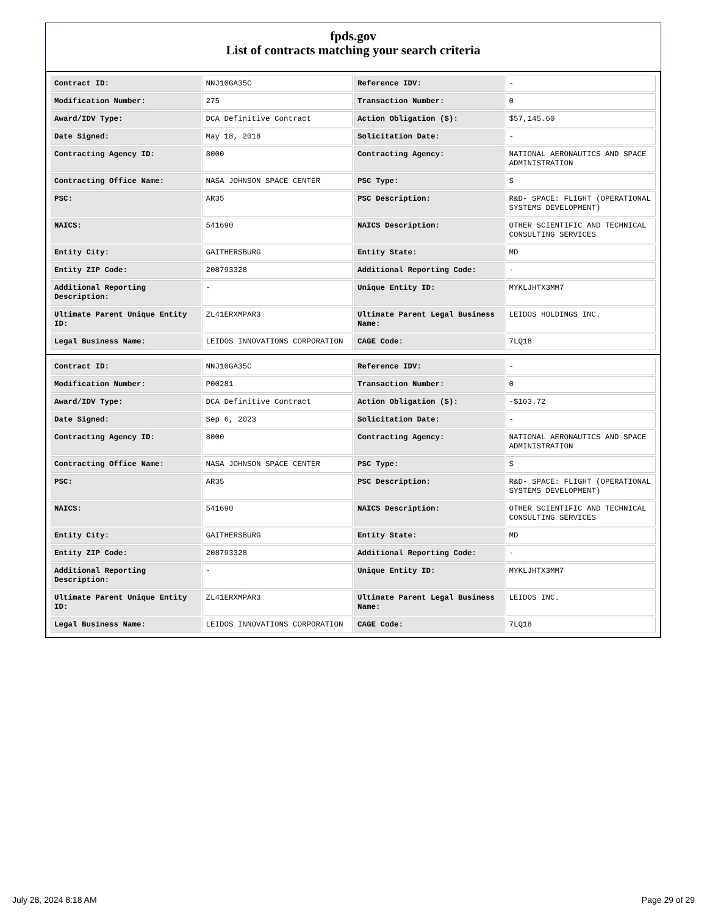fpds.gov
List of contracts matching your search criteria
| Contract ID: | NNJ10GA35C | Reference IDV: | - |
| Modification Number: | 275 | Transaction Number: | 0 |
| Award/IDV Type: | DCA Definitive Contract | Action Obligation ($): | $57,145.60 |
| Date Signed: | May 18, 2018 | Solicitation Date: | - |
| Contracting Agency ID: | 8000 | Contracting Agency: | NATIONAL AERONAUTICS AND SPACE ADMINISTRATION |
| Contracting Office Name: | NASA JOHNSON SPACE CENTER | PSC Type: | S |
| PSC: | AR35 | PSC Description: | R&D- SPACE: FLIGHT (OPERATIONAL SYSTEMS DEVELOPMENT) |
| NAICS: | 541690 | NAICS Description: | OTHER SCIENTIFIC AND TECHNICAL CONSULTING SERVICES |
| Entity City: | GAITHERSBURG | Entity State: | MD |
| Entity ZIP Code: | 208793328 | Additional Reporting Code: | - |
| Additional Reporting Description: | - | Unique Entity ID: | MYKLJHTX3MM7 |
| Ultimate Parent Unique Entity ID: | ZL41ERXMPAR3 | Ultimate Parent Legal Business Name: | LEIDOS HOLDINGS INC. |
| Legal Business Name: | LEIDOS INNOVATIONS CORPORATION | CAGE Code: | 7LQ18 |
| Contract ID: | NNJ10GA35C | Reference IDV: | - |
| Modification Number: | P00281 | Transaction Number: | 0 |
| Award/IDV Type: | DCA Definitive Contract | Action Obligation ($): | -$103.72 |
| Date Signed: | Sep 6, 2023 | Solicitation Date: | - |
| Contracting Agency ID: | 8000 | Contracting Agency: | NATIONAL AERONAUTICS AND SPACE ADMINISTRATION |
| Contracting Office Name: | NASA JOHNSON SPACE CENTER | PSC Type: | S |
| PSC: | AR35 | PSC Description: | R&D- SPACE: FLIGHT (OPERATIONAL SYSTEMS DEVELOPMENT) |
| NAICS: | 541690 | NAICS Description: | OTHER SCIENTIFIC AND TECHNICAL CONSULTING SERVICES |
| Entity City: | GAITHERSBURG | Entity State: | MD |
| Entity ZIP Code: | 208793328 | Additional Reporting Code: | - |
| Additional Reporting Description: | - | Unique Entity ID: | MYKLJHTX3MM7 |
| Ultimate Parent Unique Entity ID: | ZL41ERXMPAR3 | Ultimate Parent Legal Business Name: | LEIDOS INC. |
| Legal Business Name: | LEIDOS INNOVATIONS CORPORATION | CAGE Code: | 7LQ18 |
July 28, 2024 8:18 AM Page 29 of 29